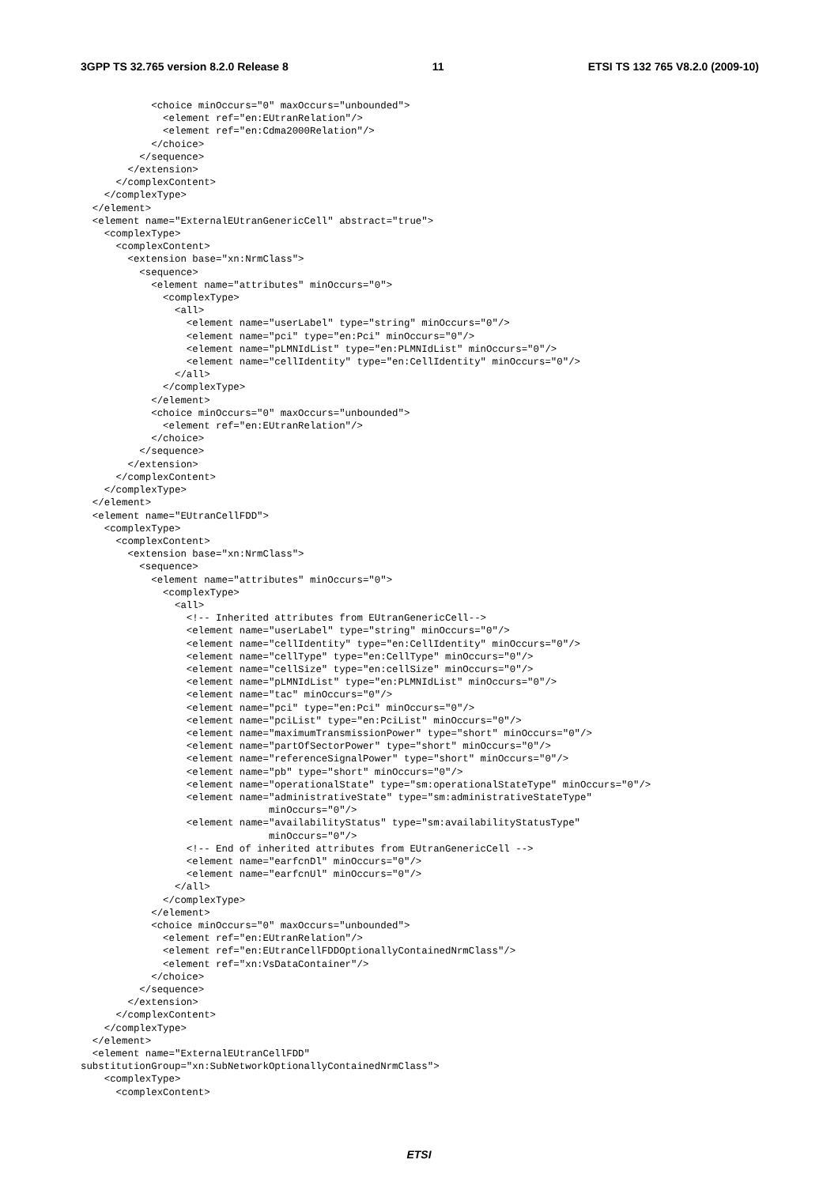3GPP TS 32.765 version 8.2.0 Release 8 11 ETSI TS 132 765 V8.2.0 (2009-10)
            <choice minOccurs="0" maxOccurs="unbounded">
              <element ref="en:EUtranRelation"/>
              <element ref="en:Cdma2000Relation"/>
            </choice>
          </sequence>
        </extension>
      </complexContent>
    </complexType>
  </element>
  <element name="ExternalEUtranGenericCell" abstract="true">
    <complexType>
      <complexContent>
        <extension base="xn:NrmClass">
          <sequence>
            <element name="attributes" minOccurs="0">
              <complexType>
                <all>
                  <element name="userLabel" type="string" minOccurs="0"/>
                  <element name="pci" type="en:Pci" minOccurs="0"/>
                  <element name="pLMNIdList" type="en:PLMNIdList" minOccurs="0"/>
                  <element name="cellIdentity" type="en:CellIdentity" minOccurs="0"/>
                </all>
              </complexType>
            </element>
            <choice minOccurs="0" maxOccurs="unbounded">
              <element ref="en:EUtranRelation"/>
            </choice>
          </sequence>
        </extension>
      </complexContent>
    </complexType>
  </element>
  <element name="EUtranCellFDD">
    <complexType>
      <complexContent>
        <extension base="xn:NrmClass">
          <sequence>
            <element name="attributes" minOccurs="0">
              <complexType>
                <all>
                  <!-- Inherited attributes from EUtranGenericCell-->
                  <element name="userLabel" type="string" minOccurs="0"/>
                  <element name="cellIdentity" type="en:CellIdentity" minOccurs="0"/>
                  <element name="cellType" type="en:CellType" minOccurs="0"/>
                  <element name="cellSize" type="en:cellSize" minOccurs="0"/>
                  <element name="pLMNIdList" type="en:PLMNIdList" minOccurs="0"/>
                  <element name="tac" minOccurs="0"/>
                  <element name="pci" type="en:Pci" minOccurs="0"/>
                  <element name="pciList" type="en:PciList" minOccurs="0"/>
                  <element name="maximumTransmissionPower" type="short" minOccurs="0"/>
                  <element name="partOfSectorPower" type="short" minOccurs="0"/>
                  <element name="referenceSignalPower" type="short" minOccurs="0"/>
                  <element name="pb" type="short" minOccurs="0"/>
                  <element name="operationalState" type="sm:operationalStateType" minOccurs="0"/>
                  <element name="administrativeState" type="sm:administrativeStateType"
                                minOccurs="0"/>
                  <element name="availabilityStatus" type="sm:availabilityStatusType"
                                minOccurs="0"/>
                  <!-- End of inherited attributes from EUtranGenericCell -->
                  <element name="earfcnDl" minOccurs="0"/>
                  <element name="earfcnUl" minOccurs="0"/>
                </all>
              </complexType>
            </element>
            <choice minOccurs="0" maxOccurs="unbounded">
              <element ref="en:EUtranRelation"/>
              <element ref="en:EUtranCellFDDOptionallyContainedNrmClass"/>
              <element ref="xn:VsDataContainer"/>
            </choice>
          </sequence>
        </extension>
      </complexContent>
    </complexType>
  </element>
  <element name="ExternalEUtranCellFDD"
substitutionGroup="xn:SubNetworkOptionallyContainedNrmClass">
    <complexType>
      <complexContent>
ETSI